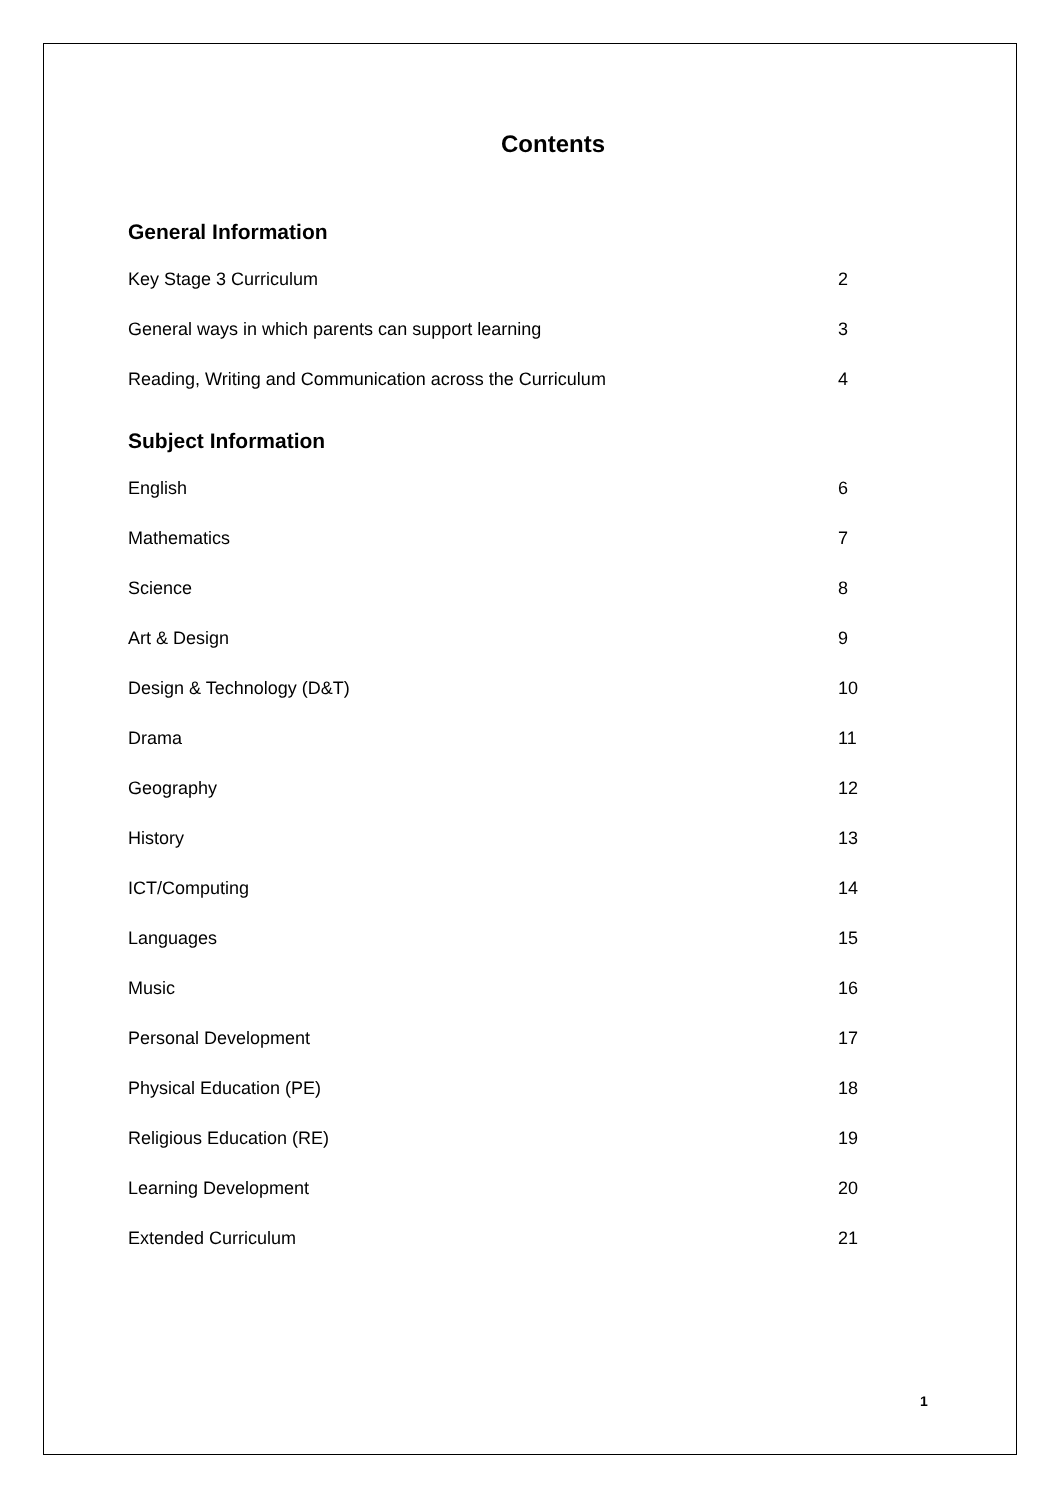Contents
General Information
Key Stage 3 Curriculum 2
General ways in which parents can support learning 3
Reading, Writing and Communication across the Curriculum 4
Subject Information
English 6
Mathematics 7
Science 8
Art & Design 9
Design & Technology (D&T) 10
Drama 11
Geography 12
History 13
ICT/Computing 14
Languages 15
Music 16
Personal Development 17
Physical Education (PE) 18
Religious Education (RE) 19
Learning Development 20
Extended Curriculum 21
1